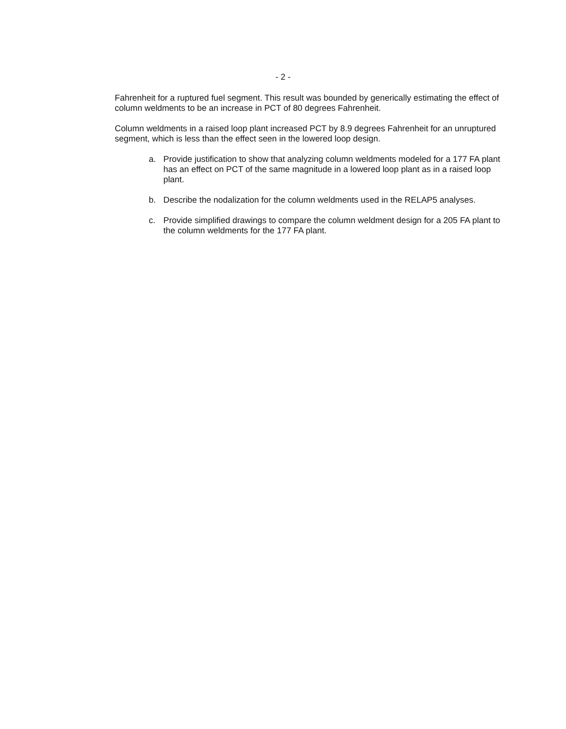- 2 -
Fahrenheit for a ruptured fuel segment. This result was bounded by generically estimating the effect of column weldments to be an increase in PCT of 80 degrees Fahrenheit.
Column weldments in a raised loop plant increased PCT by 8.9 degrees Fahrenheit for an unruptured segment, which is less than the effect seen in the lowered loop design.
a. Provide justification to show that analyzing column weldments modeled for a 177 FA plant has an effect on PCT of the same magnitude in a lowered loop plant as in a raised loop plant.
b. Describe the nodalization for the column weldments used in the RELAP5 analyses.
c. Provide simplified drawings to compare the column weldment design for a 205 FA plant to the column weldments for the 177 FA plant.